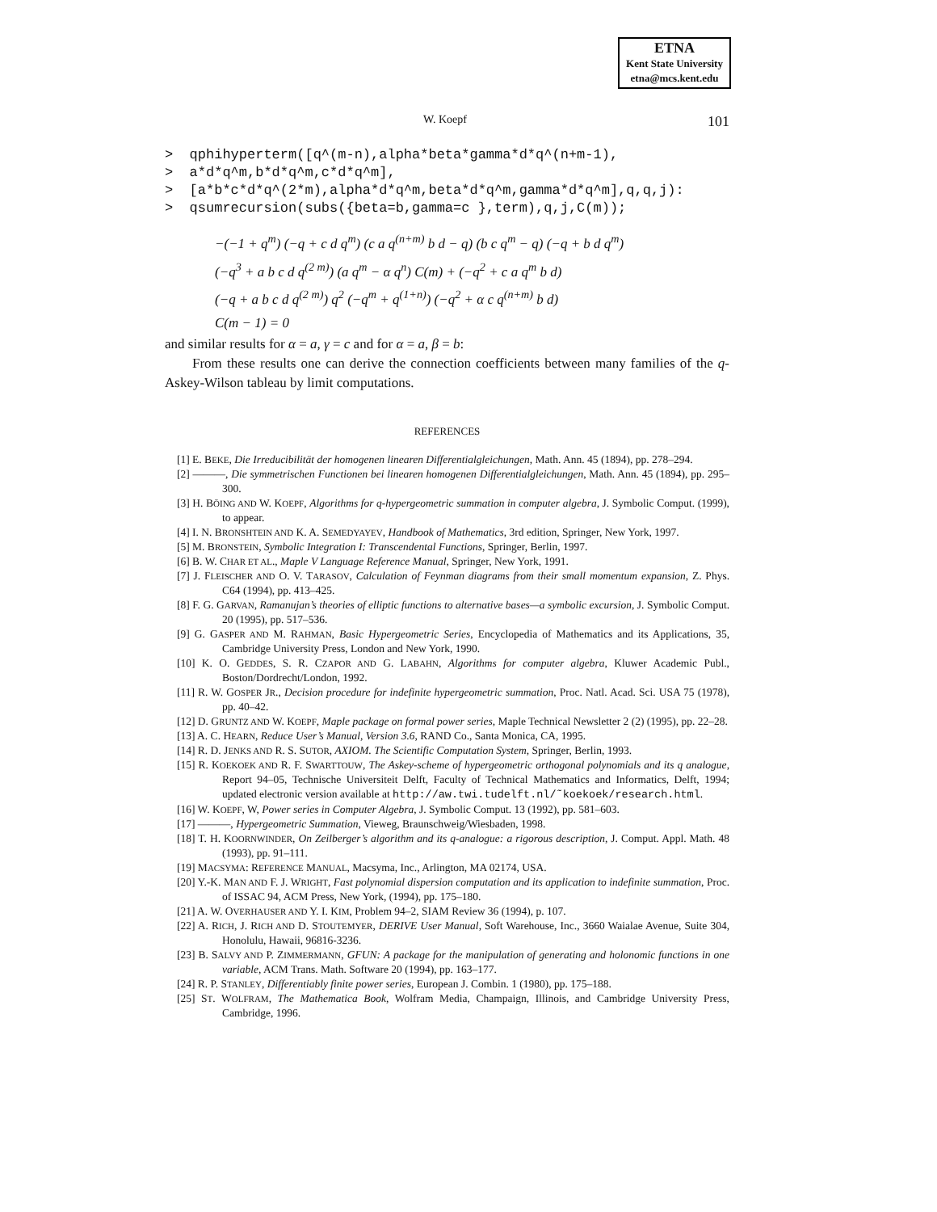ETNA
Kent State University
etna@mcs.kent.edu
W. Koepf 101
> qphihyperterm([q^(m-n),alpha*beta*gamma*d*q^(n+m-1), > a*d*q^m,b*d*q^m,c*d*q^m], > [a*b*c*d*q^(2*m),alpha*d*q^m,beta*d*q^m,gamma*d*q^m],q,q,j): > qsumrecursion(subs({beta=b,gamma=c },term),q,j,C(m));
−(−1 + q<sup>m</sup>) (−q + c d q<sup>m</sup>) (c a q<sup>(n+m)</sup> b d − q) (b c q<sup>m</sup> − q) (−q + b d q<sup>m</sup>)
(−q<sup>3</sup> + a b c d q<sup>(2 m)</sup>) (a q<sup>m</sup> − α q<sup>n</sup>) C(m) + (−q<sup>2</sup> + c a q<sup>m</sup> b d)
(−q + a b c d q<sup>(2 m)</sup>) q<sup>2</sup> (−q<sup>m</sup> + q<sup>(1+n)</sup>) (−q<sup>2</sup> + α c q<sup>(n+m)</sup> b d)
C(m − 1) = 0
and similar results for α = a, γ = c and for α = a, β = b:
From these results one can derive the connection coefficients between many families of the q-Askey-Wilson tableau by limit computations.
REFERENCES
[1] E. BEKE, Die Irreducibilität der homogenen linearen Differentialgleichungen, Math. Ann. 45 (1894), pp. 278–294.
[2] ———, Die symmetrischen Functionen bei linearen homogenen Differentialgleichungen, Math. Ann. 45 (1894), pp. 295–300.
[3] H. BÖING AND W. KOEPF, Algorithms for q-hypergeometric summation in computer algebra, J. Symbolic Comput. (1999), to appear.
[4] I. N. BRONSHTEIN AND K. A. SEMEDYAYEV, Handbook of Mathematics, 3rd edition, Springer, New York, 1997.
[5] M. BRONSTEIN, Symbolic Integration I: Transcendental Functions, Springer, Berlin, 1997.
[6] B. W. CHAR ET AL., Maple V Language Reference Manual, Springer, New York, 1991.
[7] J. FLEISCHER AND O. V. TARASOV, Calculation of Feynman diagrams from their small momentum expansion, Z. Phys. C64 (1994), pp. 413–425.
[8] F. G. GARVAN, Ramanujan’s theories of elliptic functions to alternative bases—a symbolic excursion, J. Symbolic Comput. 20 (1995), pp. 517–536.
[9] G. GASPER AND M. RAHMAN, Basic Hypergeometric Series, Encyclopedia of Mathematics and its Applications, 35, Cambridge University Press, London and New York, 1990.
[10] K. O. GEDDES, S. R. CZAPOR AND G. LABAHN, Algorithms for computer algebra, Kluwer Academic Publ., Boston/Dordrecht/London, 1992.
[11] R. W. GOSPER JR., Decision procedure for indefinite hypergeometric summation, Proc. Natl. Acad. Sci. USA 75 (1978), pp. 40–42.
[12] D. GRUNTZ AND W. KOEPF, Maple package on formal power series, Maple Technical Newsletter 2 (2) (1995), pp. 22–28.
[13] A. C. HEARN, Reduce User’s Manual, Version 3.6, RAND Co., Santa Monica, CA, 1995.
[14] R. D. JENKS AND R. S. SUTOR, AXIOM. The Scientific Computation System, Springer, Berlin, 1993.
[15] R. KOEKOEK AND R. F. SWARTTOUW, The Askey-scheme of hypergeometric orthogonal polynomials and its q analogue, Report 94–05, Technische Universiteit Delft, Faculty of Technical Mathematics and Informatics, Delft, 1994; updated electronic version available at http://aw.twi.tudelft.nl/˜koekoek/research.html.
[16] W. KOEPF, W, Power series in Computer Algebra, J. Symbolic Comput. 13 (1992), pp. 581–603.
[17] ———, Hypergeometric Summation, Vieweg, Braunschweig/Wiesbaden, 1998.
[18] T. H. KOORNWINDER, On Zeilberger’s algorithm and its q-analogue: a rigorous description, J. Comput. Appl. Math. 48 (1993), pp. 91–111.
[19] MACSYMA: REFERENCE MANUAL, Macsyma, Inc., Arlington, MA 02174, USA.
[20] Y.-K. MAN AND F. J. WRIGHT, Fast polynomial dispersion computation and its application to indefinite summation, Proc. of ISSAC 94, ACM Press, New York, (1994), pp. 175–180.
[21] A. W. OVERHAUSER AND Y. I. KIM, Problem 94–2, SIAM Review 36 (1994), p. 107.
[22] A. RICH, J. RICH AND D. STOUTEMYER, DERIVE User Manual, Soft Warehouse, Inc., 3660 Waialae Avenue, Suite 304, Honolulu, Hawaii, 96816-3236.
[23] B. SALVY AND P. ZIMMERMANN, GFUN: A package for the manipulation of generating and holonomic functions in one variable, ACM Trans. Math. Software 20 (1994), pp. 163–177.
[24] R. P. STANLEY, Differentiably finite power series, European J. Combin. 1 (1980), pp. 175–188.
[25] ST. WOLFRAM, The Mathematica Book, Wolfram Media, Champaign, Illinois, and Cambridge University Press, Cambridge, 1996.